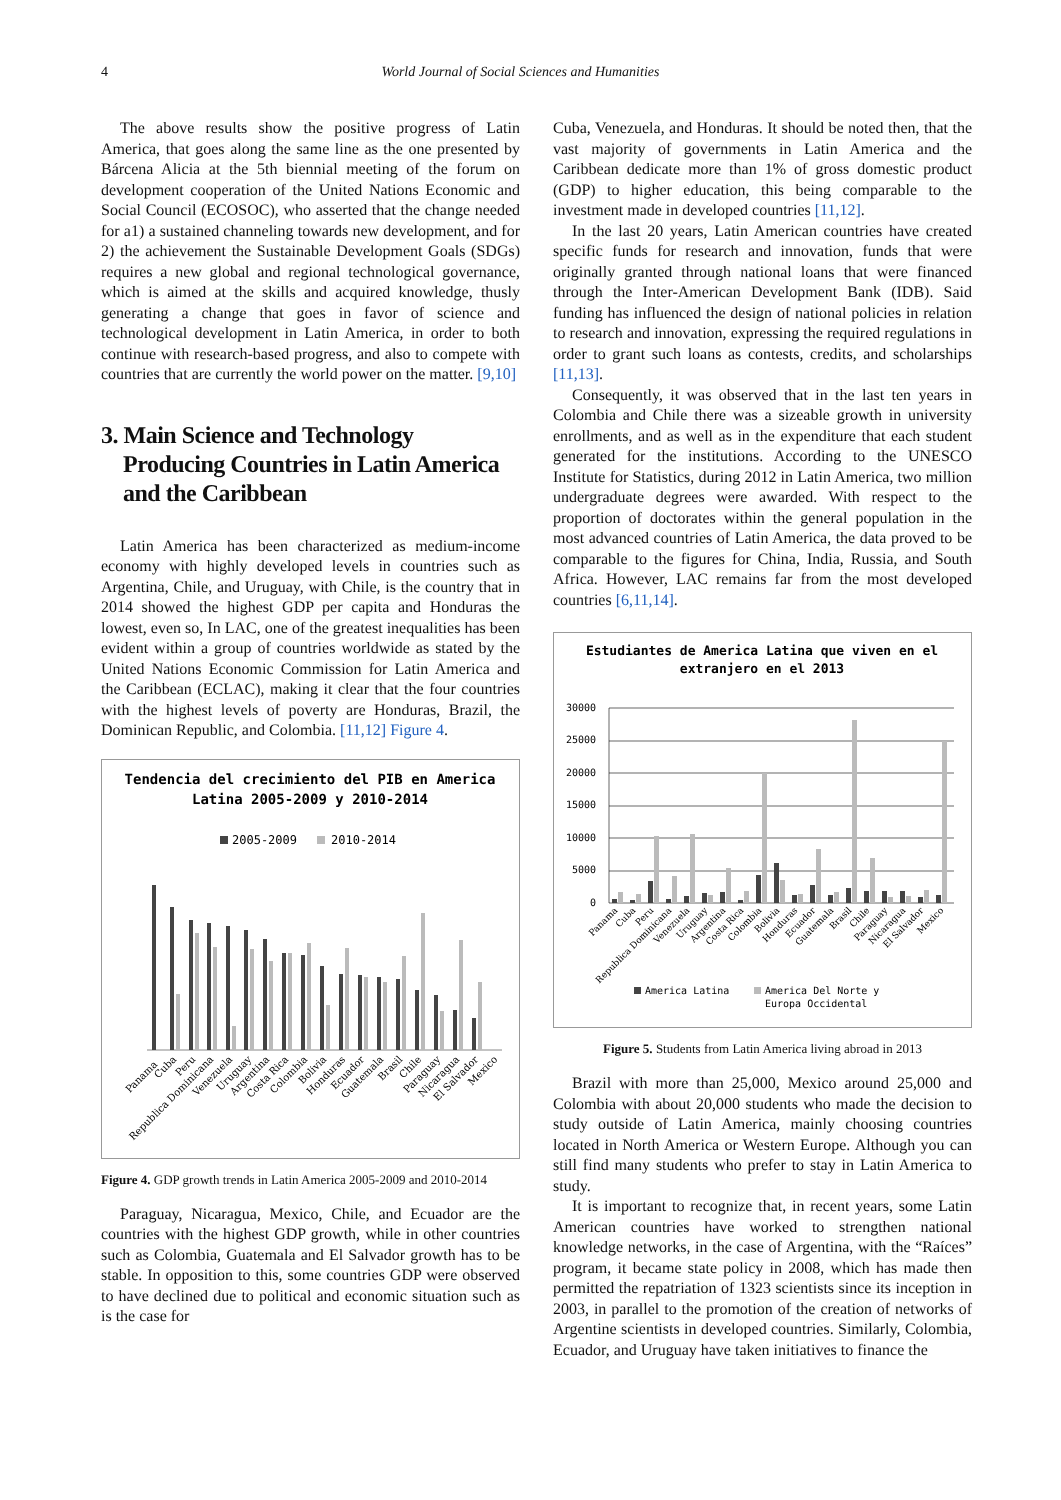4 World Journal of Social Sciences and Humanities
The above results show the positive progress of Latin America, that goes along the same line as the one presented by Bárcena Alicia at the 5th biennial meeting of the forum on development cooperation of the United Nations Economic and Social Council (ECOSOC), who asserted that the change needed for a1) a sustained channeling towards new development, and for 2) the achievement the Sustainable Development Goals (SDGs) requires a new global and regional technological governance, which is aimed at the skills and acquired knowledge, thusly generating a change that goes in favor of science and technological development in Latin America, in order to both continue with research-based progress, and also to compete with countries that are currently the world power on the matter. [9,10]
3. Main Science and Technology Producing Countries in Latin America and the Caribbean
Latin America has been characterized as medium-income economy with highly developed levels in countries such as Argentina, Chile, and Uruguay, with Chile, is the country that in 2014 showed the highest GDP per capita and Honduras the lowest, even so, In LAC, one of the greatest inequalities has been evident within a group of countries worldwide as stated by the United Nations Economic Commission for Latin America and the Caribbean (ECLAC), making it clear that the four countries with the highest levels of poverty are Honduras, Brazil, the Dominican Republic, and Colombia. [11,12] Figure 4.
Tendencia del crecimiento del PIB en America
Latina 2005-2009 y 2010-2014
2005-2009
2010-2014
Panama
Cuba
Peru
Republica Dominicana
Venezuela
Uruguay
Argentina
Costa Rica
Colombia
Bolivia
Honduras
Ecuador
Guatemala
Brasil
Chile
Paraguay
Nicaragua
El Salvador
Mexico
Figure 4. GDP growth trends in Latin America 2005-2009 and 2010-2014
Paraguay, Nicaragua, Mexico, Chile, and Ecuador are the countries with the highest GDP growth, while in other countries such as Colombia, Guatemala and El Salvador growth has to be stable. In opposition to this, some countries GDP were observed to have declined due to political and economic situation such as is the case for
Cuba, Venezuela, and Honduras. It should be noted then, that the vast majority of governments in Latin America and the Caribbean dedicate more than 1% of gross domestic product (GDP) to higher education, this being comparable to the investment made in developed countries [11,12].
In the last 20 years, Latin American countries have created specific funds for research and innovation, funds that were originally granted through national loans that were financed through the Inter-American Development Bank (IDB). Said funding has influenced the design of national policies in relation to research and innovation, expressing the required regulations in order to grant such loans as contests, credits, and scholarships [11,13].
Consequently, it was observed that in the last ten years in Colombia and Chile there was a sizeable growth in university enrollments, and as well as in the expenditure that each student generated for the institutions. According to the UNESCO Institute for Statistics, during 2012 in Latin America, two million undergraduate degrees were awarded. With respect to the proportion of doctorates within the general population in the most advanced countries of Latin America, the data proved to be comparable to the figures for China, India, Russia, and South Africa. However, LAC remains far from the most developed countries [6,11,14].
Estudiantes de America Latina que viven en el
extranjero en el 2013
30000
25000
20000
15000
10000
5000
0
Panama
Cuba
Peru
Republica Dominicana
Venezuela
Uruguay
Argentina
Costa Rica
Colombia
Bolivia
Honduras
Ecuador
Guatemala
Brasil
Chile
Paraguay
Nicaragua
El Salvador
Mexico
America Latina
America Del Norte y
Europa Occidental
Figure 5. Students from Latin America living abroad in 2013
Brazil with more than 25,000, Mexico around 25,000 and Colombia with about 20,000 students who made the decision to study outside of Latin America, mainly choosing countries located in North America or Western Europe. Although you can still find many students who prefer to stay in Latin America to study.
It is important to recognize that, in recent years, some Latin American countries have worked to strengthen national knowledge networks, in the case of Argentina, with the “Raíces” program, it became state policy in 2008, which has made then permitted the repatriation of 1323 scientists since its inception in 2003, in parallel to the promotion of the creation of networks of Argentine scientists in developed countries. Similarly, Colombia, Ecuador, and Uruguay have taken initiatives to finance the